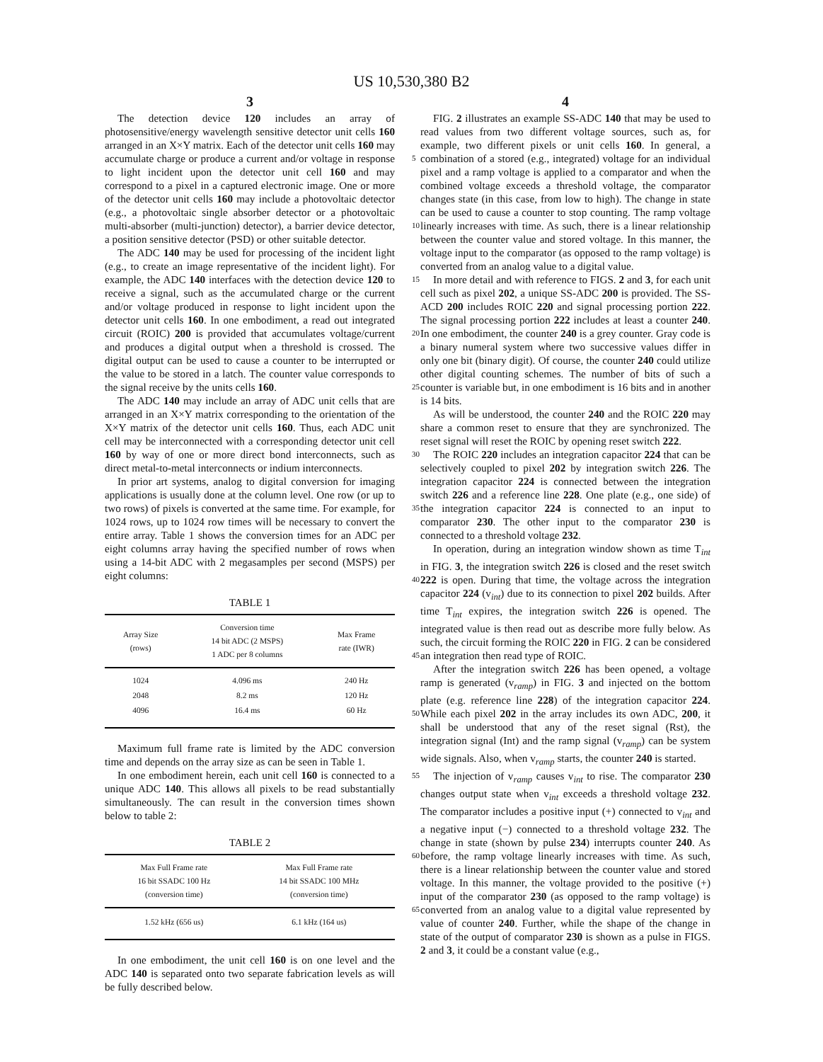US 10,530,380 B2
3
The detection device 120 includes an array of photosensitive/energy wavelength sensitive detector unit cells 160 arranged in an X×Y matrix. Each of the detector unit cells 160 may accumulate charge or produce a current and/or voltage in response to light incident upon the detector unit cell 160 and may correspond to a pixel in a captured electronic image. One or more of the detector unit cells 160 may include a photovoltaic detector (e.g., a photovoltaic single absorber detector or a photovoltaic multi-absorber (multi-junction) detector), a barrier device detector, a position sensitive detector (PSD) or other suitable detector.
The ADC 140 may be used for processing of the incident light (e.g., to create an image representative of the incident light). For example, the ADC 140 interfaces with the detection device 120 to receive a signal, such as the accumulated charge or the current and/or voltage produced in response to light incident upon the detector unit cells 160. In one embodiment, a read out integrated circuit (ROIC) 200 is provided that accumulates voltage/current and produces a digital output when a threshold is crossed. The digital output can be used to cause a counter to be interrupted or the value to be stored in a latch. The counter value corresponds to the signal receive by the units cells 160.
The ADC 140 may include an array of ADC unit cells that are arranged in an X×Y matrix corresponding to the orientation of the X×Y matrix of the detector unit cells 160. Thus, each ADC unit cell may be interconnected with a corresponding detector unit cell 160 by way of one or more direct bond interconnects, such as direct metal-to-metal interconnects or indium interconnects.
In prior art systems, analog to digital conversion for imaging applications is usually done at the column level. One row (or up to two rows) of pixels is converted at the same time. For example, for 1024 rows, up to 1024 row times will be necessary to convert the entire array. Table 1 shows the conversion times for an ADC per eight columns array having the specified number of rows when using a 14-bit ADC with 2 megasamples per second (MSPS) per eight columns:
TABLE 1
| Array Size (rows) | Conversion time 14 bit ADC (2 MSPS) 1 ADC per 8 columns | Max Frame rate (IWR) |
| --- | --- | --- |
| 1024 | 4.096 ms | 240 Hz |
| 2048 | 8.2 ms | 120 Hz |
| 4096 | 16.4 ms | 60 Hz |
Maximum full frame rate is limited by the ADC conversion time and depends on the array size as can be seen in Table 1.
In one embodiment herein, each unit cell 160 is connected to a unique ADC 140. This allows all pixels to be read substantially simultaneously. The can result in the conversion times shown below to table 2:
TABLE 2
| Max Full Frame rate 16 bit SSADC 100 Hz (conversion time) | Max Full Frame rate 14 bit SSADC 100 MHz (conversion time) |
| --- | --- |
| 1.52 kHz (656 us) | 6.1 kHz (164 us) |
In one embodiment, the unit cell 160 is on one level and the ADC 140 is separated onto two separate fabrication levels as will be fully described below.
4
FIG. 2 illustrates an example SS-ADC 140 that may be used to read values from two different voltage sources, such as, for example, two different pixels or unit cells 160. In general, a combination of a stored (e.g., integrated) voltage 5 for an individual pixel and a ramp voltage is applied to a comparator and when the combined voltage exceeds a threshold voltage, the comparator changes state (in this case, from low to high). The change in state can be used to cause a counter to stop counting. The ramp voltage linearly 10 increases with time. As such, there is a linear relationship between the counter value and stored voltage. In this manner, the voltage input to the comparator (as opposed to the ramp voltage) is converted from an analog value to a digital value.
15 In more detail and with reference to FIGS. 2 and 3, for each unit cell such as pixel 202, a unique SS-ADC 200 is provided. The SS-ACD 200 includes ROIC 220 and signal processing portion 222. The signal processing portion 222 includes at least a counter 240. In one embodiment, the 20 counter 240 is a grey counter. Gray code is a binary numeral system where two successive values differ in only one bit (binary digit). Of course, the counter 240 could utilize other digital counting schemes. The number of bits of such a counter is variable but, in one embodiment is 16 bits and in 25 another is 14 bits.
As will be understood, the counter 240 and the ROIC 220 may share a common reset to ensure that they are synchronized. The reset signal will reset the ROIC by opening reset switch 222.
30 The ROIC 220 includes an integration capacitor 224 that can be selectively coupled to pixel 202 by integration switch 226. The integration capacitor 224 is connected between the integration switch 226 and a reference line 228. One plate (e.g., one side) of the integration capacitor 224 is connected 35 to an input to comparator 230. The other input to the comparator 230 is connected to a threshold voltage 232.
In operation, during an integration window shown as time T<sub>int</sub> in FIG. 3, the integration switch 226 is closed and the reset switch 222 is open. During that time, the voltage across 40 the integration capacitor 224 (v<sub>int</sub>) due to its connection to pixel 202 builds. After time T<sub>int</sub> expires, the integration switch 226 is opened. The integrated value is then read out as describe more fully below. As such, the circuit forming the ROIC 220 in FIG. 2 can be considered an integration 45 then read type of ROIC.
After the integration switch 226 has been opened, a voltage ramp is generated (v<sub>ramp</sub>) in FIG. 3 and injected on the bottom plate (e.g. reference line 228) of the integration capacitor 224. While each pixel 202 in the array includes its 50 own ADC, 200, it shall be understood that any of the reset signal (Rst), the integration signal (Int) and the ramp signal (v<sub>ramp</sub>) can be system wide signals. Also, when v<sub>ramp</sub> starts, the counter 240 is started.
The injection of v<sub>ramp</sub> causes v<sub>int</sub> to rise. The comparator 55 230 changes output state when v<sub>int</sub> exceeds a threshold voltage 232. The comparator includes a positive input (+) connected to v<sub>int</sub> and a negative input (−) connected to a threshold voltage 232. The change in state (shown by pulse 234) interrupts counter 240. As before, the ramp voltage 60 linearly increases with time. As such, there is a linear relationship between the counter value and stored voltage. In this manner, the voltage provided to the positive (+) input of the comparator 230 (as opposed to the ramp voltage) is converted from an analog value to a digital value repre 65 sented by value of counter 240. Further, while the shape of the change in state of the output of comparator 230 is shown as a pulse in FIGS. 2 and 3, it could be a constant value (e.g.,